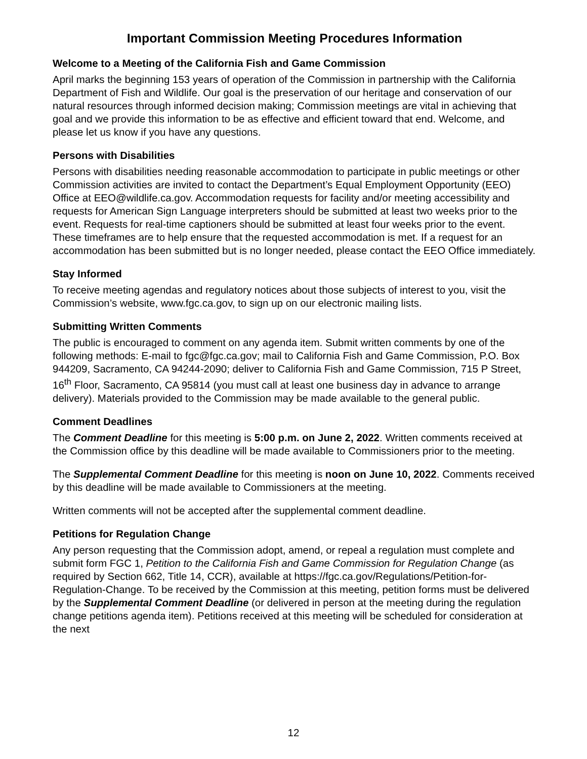Important Commission Meeting Procedures Information
Welcome to a Meeting of the California Fish and Game Commission
April marks the beginning 153 years of operation of the Commission in partnership with the California Department of Fish and Wildlife. Our goal is the preservation of our heritage and conservation of our natural resources through informed decision making; Commission meetings are vital in achieving that goal and we provide this information to be as effective and efficient toward that end. Welcome, and please let us know if you have any questions.
Persons with Disabilities
Persons with disabilities needing reasonable accommodation to participate in public meetings or other Commission activities are invited to contact the Department’s Equal Employment Opportunity (EEO) Office at EEO@wildlife.ca.gov. Accommodation requests for facility and/or meeting accessibility and requests for American Sign Language interpreters should be submitted at least two weeks prior to the event. Requests for real-time captioners should be submitted at least four weeks prior to the event. These timeframes are to help ensure that the requested accommodation is met. If a request for an accommodation has been submitted but is no longer needed, please contact the EEO Office immediately.
Stay Informed
To receive meeting agendas and regulatory notices about those subjects of interest to you, visit the Commission’s website, www.fgc.ca.gov, to sign up on our electronic mailing lists.
Submitting Written Comments
The public is encouraged to comment on any agenda item. Submit written comments by one of the following methods: E-mail to fgc@fgc.ca.gov; mail to California Fish and Game Commission, P.O. Box 944209, Sacramento, CA 94244-2090; deliver to California Fish and Game Commission, 715 P Street, 16<sup>th</sup> Floor, Sacramento, CA 95814 (you must call at least one business day in advance to arrange delivery). Materials provided to the Commission may be made available to the general public.
Comment Deadlines
The Comment Deadline for this meeting is 5:00 p.m. on June 2, 2022. Written comments received at the Commission office by this deadline will be made available to Commissioners prior to the meeting.
The Supplemental Comment Deadline for this meeting is noon on June 10, 2022. Comments received by this deadline will be made available to Commissioners at the meeting.
Written comments will not be accepted after the supplemental comment deadline.
Petitions for Regulation Change
Any person requesting that the Commission adopt, amend, or repeal a regulation must complete and submit form FGC 1, Petition to the California Fish and Game Commission for Regulation Change (as required by Section 662, Title 14, CCR), available at https://fgc.ca.gov/Regulations/Petition-for-Regulation-Change. To be received by the Commission at this meeting, petition forms must be delivered by the Supplemental Comment Deadline (or delivered in person at the meeting during the regulation change petitions agenda item). Petitions received at this meeting will be scheduled for consideration at the next
12